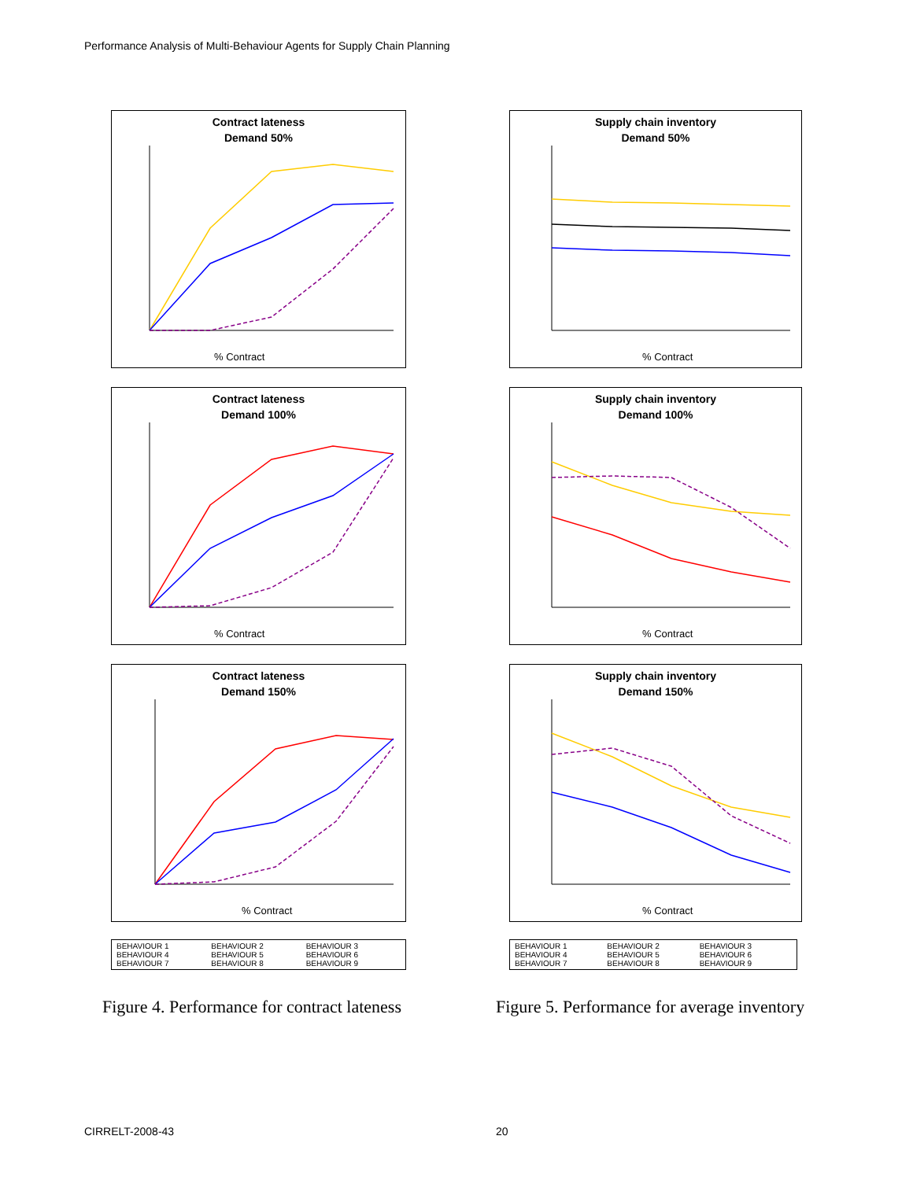Performance Analysis of Multi-Behaviour Agents for Supply Chain Planning
Contract lateness
Demand 50%
% Contract
Contract lateness
Demand 100%
% Contract
Contract lateness
Demand 150%
% Contract
BEHAVIOUR 1 BEHAVIOUR 2 BEHAVIOUR 3 BEHAVIOUR 4 BEHAVIOUR 5 BEHAVIOUR 6 BEHAVIOUR 7 BEHAVIOUR 8 BEHAVIOUR 9
Figure 4. Performance for contract lateness
Supply chain inventory
Demand 50%
% Contract
Supply chain inventory
Demand 100%
% Contract
Supply chain inventory
Demand 150%
% Contract
BEHAVIOUR 1 BEHAVIOUR 2 BEHAVIOUR 3 BEHAVIOUR 4 BEHAVIOUR 5 BEHAVIOUR 6 BEHAVIOUR 7 BEHAVIOUR 8 BEHAVIOUR 9
Figure 5. Performance for average inventory
CIRRELT-2008-43 20